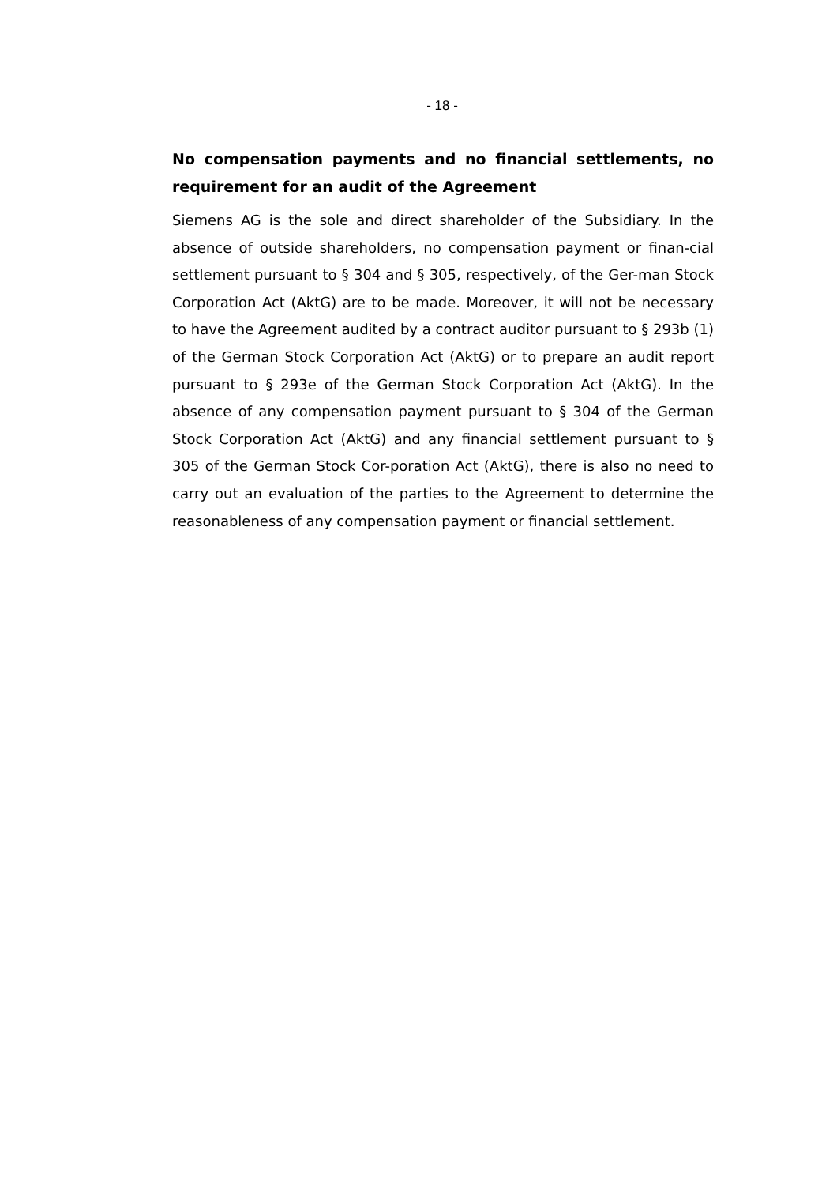- 18 -
No compensation payments and no financial settlements, no requirement for an audit of the Agreement
Siemens AG is the sole and direct shareholder of the Subsidiary. In the absence of outside shareholders, no compensation payment or finan-cial settlement pursuant to § 304 and § 305, respectively, of the Ger-man Stock Corporation Act (AktG) are to be made. Moreover, it will not be necessary to have the Agreement audited by a contract auditor pursuant to § 293b (1) of the German Stock Corporation Act (AktG) or to prepare an audit report pursuant to § 293e of the German Stock Corporation Act (AktG). In the absence of any compensation payment pursuant to § 304 of the German Stock Corporation Act (AktG) and any financial settlement pursuant to § 305 of the German Stock Cor-poration Act (AktG), there is also no need to carry out an evaluation of the parties to the Agreement to determine the reasonableness of any compensation payment or financial settlement.